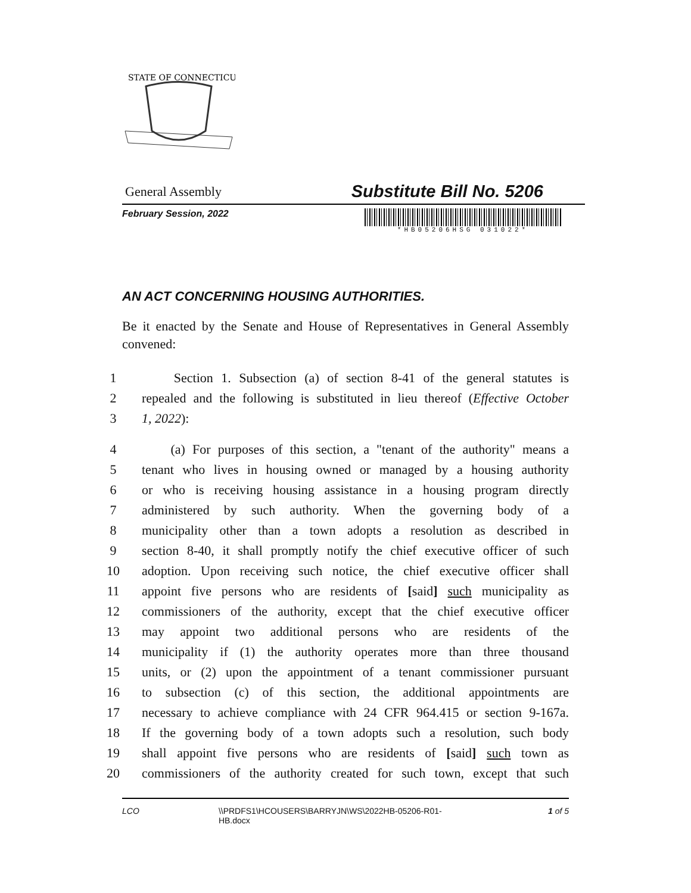STATE OF CONNECTICUT
General Assembly Substitute Bill No. 5206
February Session, 2022
*HB05206HSG 031022*
AN ACT CONCERNING HOUSING AUTHORITIES.
Be it enacted by the Senate and House of Representatives in General Assembly convened:
1 Section 1. Subsection (a) of section 8-41 of the general statutes is
2 repealed and the following is substituted in lieu thereof (Effective October
3 1, 2022):
4 (a) For purposes of this section, a "tenant of the authority" means a
5 tenant who lives in housing owned or managed by a housing authority
6 or who is receiving housing assistance in a housing program directly
7 administered by such authority. When the governing body of a
8 municipality other than a town adopts a resolution as described in
9 section 8-40, it shall promptly notify the chief executive officer of such
10 adoption. Upon receiving such notice, the chief executive officer shall
11 appoint five persons who are residents of [said] such municipality as
12 commissioners of the authority, except that the chief executive officer
13 may appoint two additional persons who are residents of the
14 municipality if (1) the authority operates more than three thousand
15 units, or (2) upon the appointment of a tenant commissioner pursuant
16 to subsection (c) of this section, the additional appointments are
17 necessary to achieve compliance with 24 CFR 964.415 or section 9-167a.
18 If the governing body of a town adopts such a resolution, such body
19 shall appoint five persons who are residents of [said] such town as
20 commissioners of the authority created for such town, except that such
LCO \\PRDFS1\HCOUSERS\BARRYJN\WS\2022HB-05206-R01-HB.docx 1 of 5